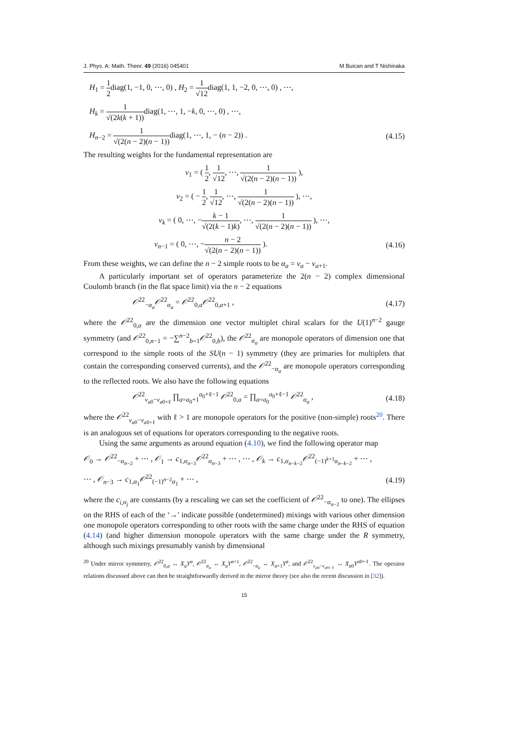J. Phys. A: Math. Theor. 49 (2016) 045401 M Buican and T Nishinaka
H<sub>1</sub> = 1 2diag(1, −1, 0, ⋯, 0) , H<sub>2</sub> = 1 √12diag(1, 1, −2, 0, ⋯, 0) , ⋯,
H<sub>k</sub> = 1 √(2k(k + 1)) diag(1, ⋯, 1, −k, 0, ⋯, 0) , ⋯,
H<sub>n−2</sub> = 1 √(2(n − 2)(n − 1)) diag(1, ⋯, 1, − (n − 2)) .
(4.15)
The resulting weights for the fundamental representation are
ν<sub>1</sub> = ( 1 2, 1 √12, ⋯, 1 √(2(n − 2)(n − 1)) ),
ν<sub>2</sub> = ( − 1 2, 1 √12, ⋯, 1 √(2(n − 2)(n − 1)) ), ⋯,
ν<sub>k</sub> = ( 0, ⋯, −k − 1 √(2(k − 1)k), ⋯, 1 √(2(n − 2)(n − 1)) ), ⋯,
ν<sub>n−1</sub> = ( 0, ⋯, −n − 2 √(2(n − 2)(n − 1)) ).
(4.16)
From these weights, we can define the n − 2 simple roots to be α<sub>a</sub> = ν<sub>a</sub> − ν<sub>a+1</sub>.
A particularly important set of operators parameterize the 2(n − 2) complex dimensional Coulomb branch (in the flat space limit) via the n − 2 equations
𝒪<sup>22</sup><sub>−α<sub>a</sub></sub>𝒪<sup>22</sup><sub>α<sub>a</sub></sub> = 𝒪<sup>22</sup><sub>0,a</sub>𝒪<sup>22</sup><sub>0,a+1</sub> , (4.17)
where the 𝒪<sup>22</sup><sub>0,a</sub> are the dimension one vector multiplet chiral scalars for the U(1)<sup>n−2</sup> gauge symmetry (and 𝒪<sup>22</sup><sub>0,n−1</sub> = −∑<sup>n−2</sup><sub>b=1</sub>𝒪<sup>22</sup><sub>0,b</sub>), the 𝒪<sup>22</sup><sub>α<sub>a</sub></sub> are monopole operators of dimension one that correspond to the simple roots of the SU(n − 1) symmetry (they are primaries for multiplets that contain the corresponding conserved currents), and the 𝒪<sup>22</sup><sub>−α<sub>a</sub></sub> are monopole operators corresponding to the reflected roots. We also have the following equations
𝒪<sup>22</sup><sub>ν<sub>a0</sub>−ν<sub>a0+ℓ</sub></sub> ∏<sub>a=a<sub>0</sub>+1</sub><sup>a<sub>0</sub>+ℓ−1</sup> 𝒪<sup>22</sup><sub>0,a</sub> = ∏<sub>a=a<sub>0</sub></sub><sup>a<sub>0</sub>+ℓ−1</sup> 𝒪<sup>22</sup><sub>α<sub>a</sub></sub> ,
(4.18)
where the 𝒪<sup>22</sup><sub>ν<sub>a0</sub>−ν<sub>a0+ℓ</sub></sub> with ℓ > 1 are monopole operators for the positive (non-simple) roots<sup>20</sup>. There is an analogous set of equations for operators corresponding to the negative roots.
Using the same arguments as around equation (4.10), we find the following operator map
𝒪<sub>0</sub> → 𝒪<sup>22</sup><sub>−α<sub>n−2</sub></sub> + ⋯ , 𝒪<sub>1</sub> → c<sub>1,α<sub>n−3</sub></sub>𝒪<sup>22</sup><sub>α<sub>n−3</sub></sub> + ⋯ , ⋯ , 𝒪<sub>k</sub> → c<sub>1,α<sub>n−k−2</sub></sub>𝒪<sup>22</sup><sub>(−1)<sup>k+1</sup>α<sub>n−k−2</sub></sub> + ⋯ ,
⋯ , 𝒪<sub>n−3</sub> → c<sub>1,α<sub>1</sub></sub>𝒪<sup>22</sup><sub>(−1)<sup>n−2</sup>α<sub>1</sub></sub> + ⋯ ,
(4.19)
where the c<sub>i,α<sub>j</sub></sub> are constants (by a rescaling we can set the coefficient of 𝒪<sup>22</sup><sub>−α<sub>n−2</sub></sub> to one). The ellipses on the RHS of each of the ‘→′ indicate possible (undetermined) mixings with various other dimension one monopole operators corresponding to other roots with the same charge under the RHS of equation (4.14) (and higher dimension monopole operators with the same charge under the R symmetry, although such mixings presumably vanish by dimensional
<sup>20</sup> Under mirror symmetry, 𝒪<sup>22</sup><sub>0,a</sub> ↔ X<sub>a</sub>Y<sup>a</sup>, 𝒪<sup>22</sup><sub>α<sub>a</sub></sub> ↔ X<sub>a</sub>Y<sup>a+1</sup>, 𝒪<sup>22</sup><sub>−α<sub>a</sub></sub> ↔ X<sub>a+1</sub>Y<sup>a</sup>, and 𝒪<sup>22</sup><sub>ν<sub>a0</sub>−ν<sub>a0+ℓ</sub></sub> ↔ X<sub>a0</sub>Y<sup>a0+ℓ</sup>. The operator relations discussed above can then be straightforwardly derived in the mirror theory (see also the recent discussion in [32]).
15